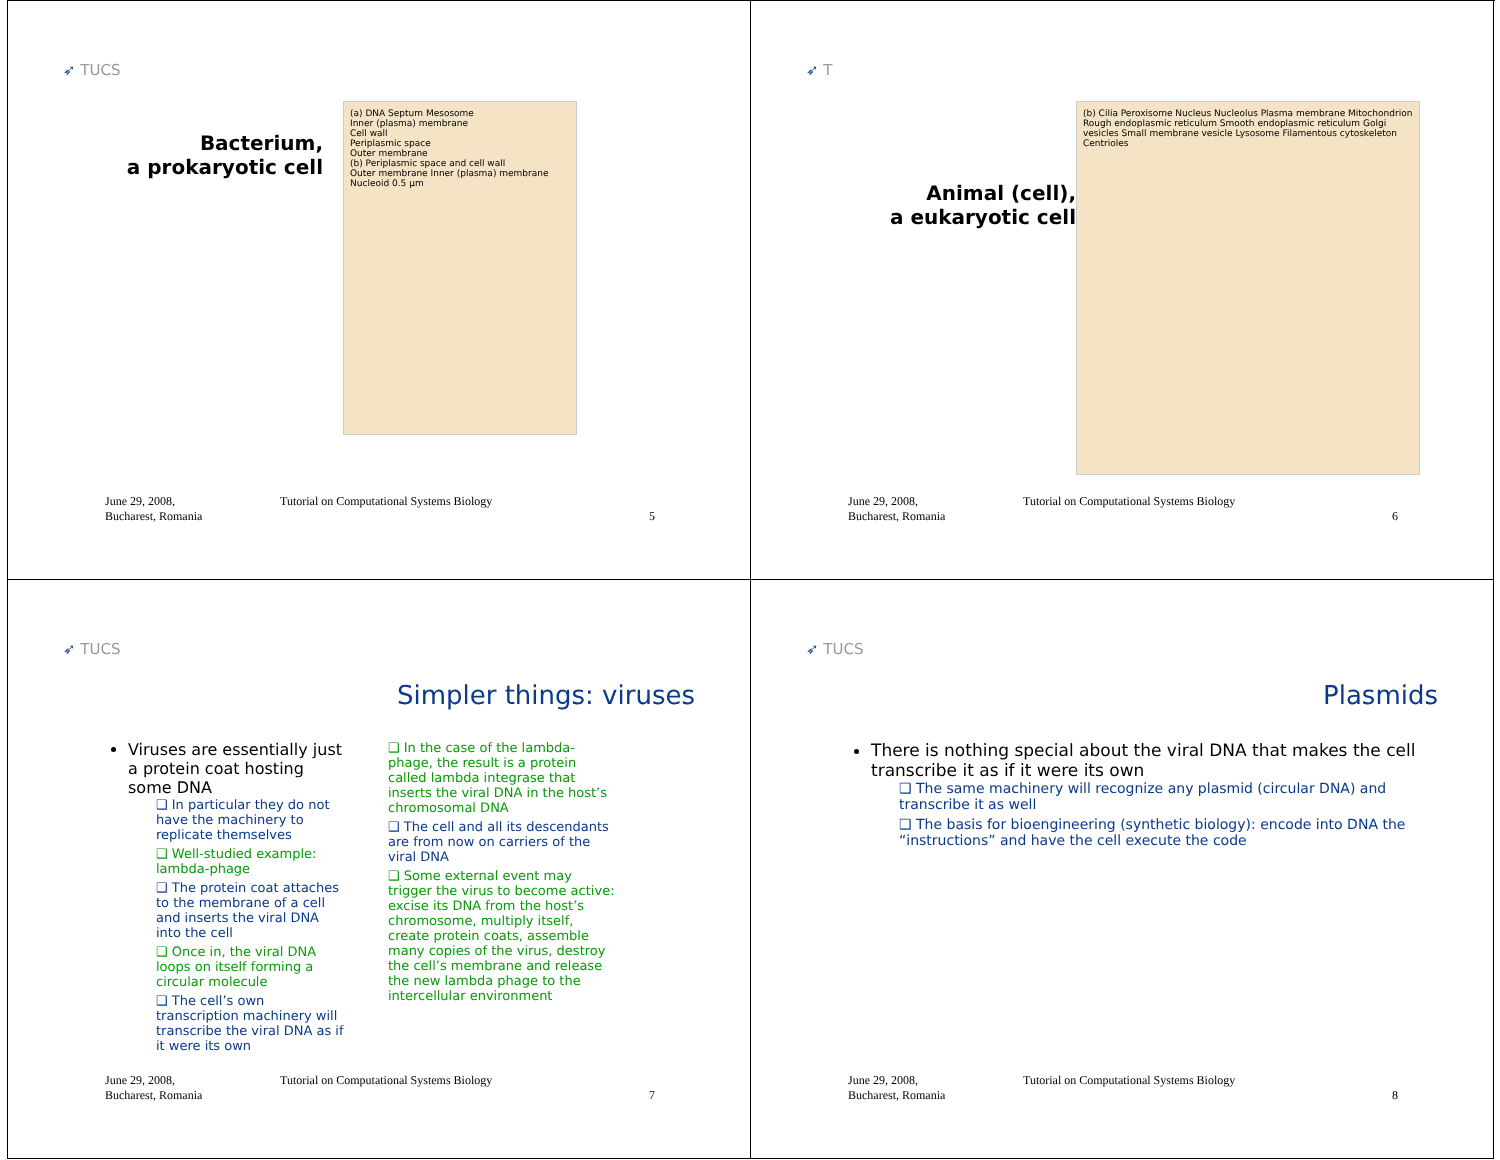➶ TUCS
Bacterium,
a prokaryotic cell
(a) DNA Septum Mesosome
Inner (plasma) membrane
Cell wall
Periplasmic space
Outer membrane
(b) Periplasmic space and cell wall
Outer membrane Inner (plasma) membrane Nucleoid 0.5 µm
June 29, 2008,
Bucharest, Romania
Tutorial on Computational Systems Biology
5
➶ T
Animal (cell),
a eukaryotic cell
(b) Cilia Peroxisome Nucleus Nucleolus Plasma membrane Mitochondrion Rough endoplasmic reticulum Smooth endoplasmic reticulum Golgi vesicles Small membrane vesicle Lysosome Filamentous cytoskeleton Centrioles
June 29, 2008,
Bucharest, Romania
Tutorial on Computational Systems Biology
6
➶ TUCS
Simpler things: viruses
Viruses are essentially just a protein coat hosting some DNA
❑ In particular they do not have the machinery to replicate themselves
❑ Well-studied example: lambda-phage
❑ The protein coat attaches to the membrane of a cell and inserts the viral DNA into the cell
❑ Once in, the viral DNA loops on itself forming a circular molecule
❑ The cell’s own transcription machinery will transcribe the viral DNA as if it were its own
❑ In the case of the lambda-phage, the result is a protein called lambda integrase that inserts the viral DNA in the host’s chromosomal DNA
❑ The cell and all its descendants are from now on carriers of the viral DNA
❑ Some external event may trigger the virus to become active: excise its DNA from the host’s chromosome, multiply itself, create protein coats, assemble many copies of the virus, destroy the cell’s membrane and release the new lambda phage to the intercellular environment
June 29, 2008,
Bucharest, Romania
Tutorial on Computational Systems Biology
7
➶ TUCS
Plasmids
There is nothing special about the viral DNA that makes the cell transcribe it as if it were its own
❑ The same machinery will recognize any plasmid (circular DNA) and transcribe it as well
❑ The basis for bioengineering (synthetic biology): encode into DNA the “instructions” and have the cell execute the code
June 29, 2008,
Bucharest, Romania
Tutorial on Computational Systems Biology
8